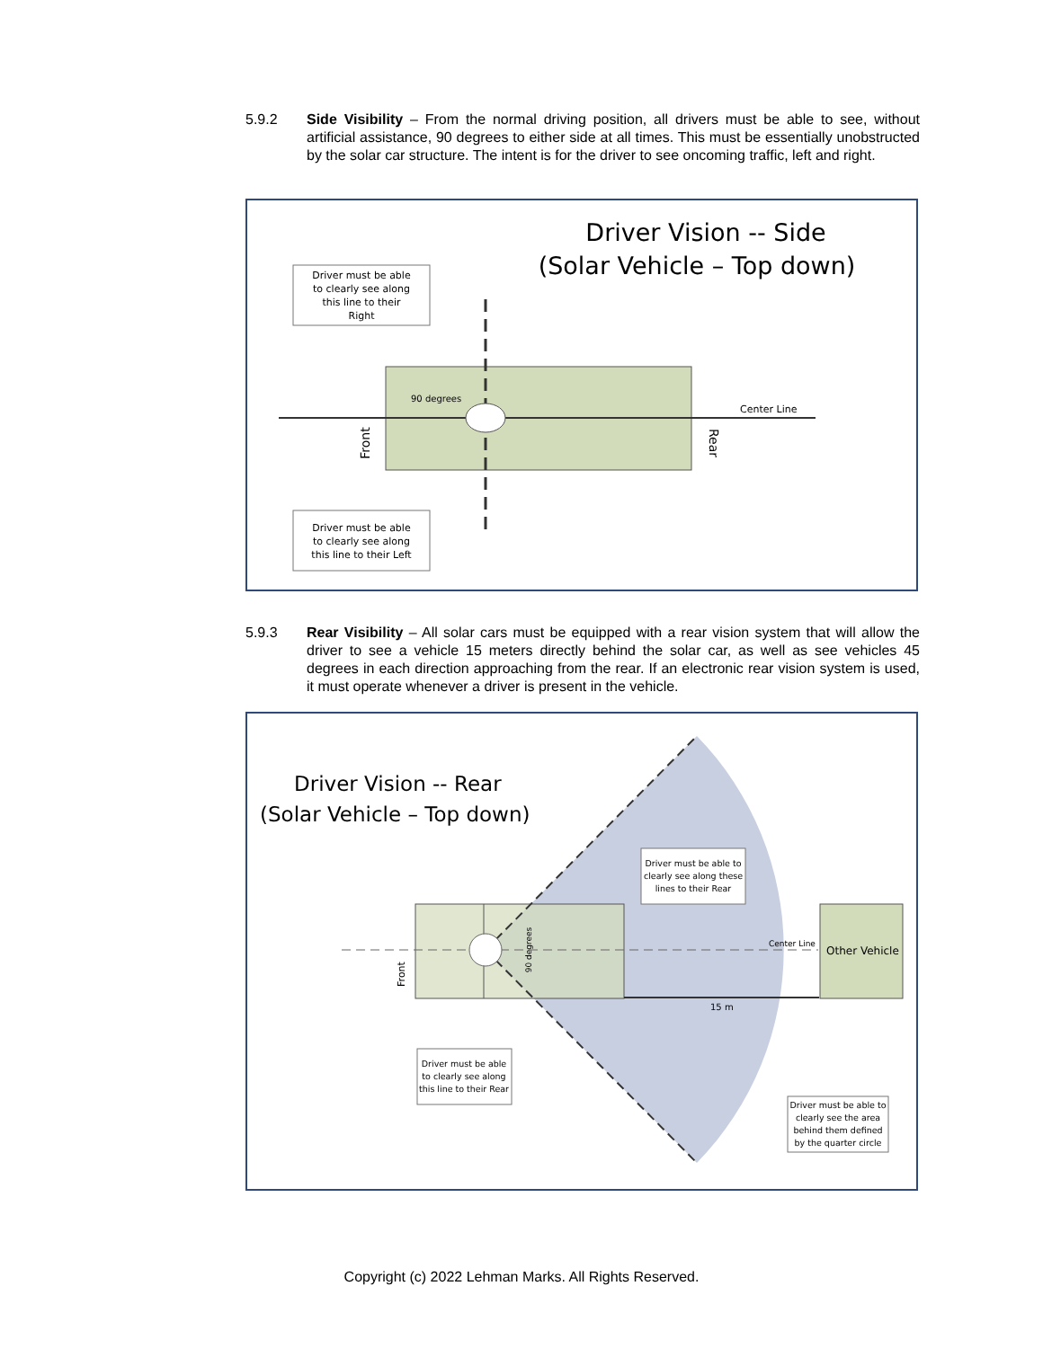5.9.2 Side Visibility – From the normal driving position, all drivers must be able to see, without artificial assistance, 90 degrees to either side at all times. This must be essentially unobstructed by the solar car structure. The intent is for the driver to see oncoming traffic, left and right.
Driver Vision -- Side
(Solar Vehicle – Top down)
90 degrees
Center Line
Front
Rear
Driver must be able
to clearly see along
this line to their
Right
Driver must be able
to clearly see along
this line to their Left
5.9.3 Rear Visibility – All solar cars must be equipped with a rear vision system that will allow the driver to see a vehicle 15 meters directly behind the solar car, as well as see vehicles 45 degrees in each direction approaching from the rear. If an electronic rear vision system is used, it must operate whenever a driver is present in the vehicle.
Driver Vision -- Rear
(Solar Vehicle – Top down)
15 m
Center Line
Other Vehicle
Front
90 degrees
Driver must be able to
clearly see along these
lines to their Rear
Driver must be able
to clearly see along
this line to their Rear
Driver must be able to
clearly see the area
behind them defined
by the quarter circle
Copyright (c) 2022 Lehman Marks. All Rights Reserved.